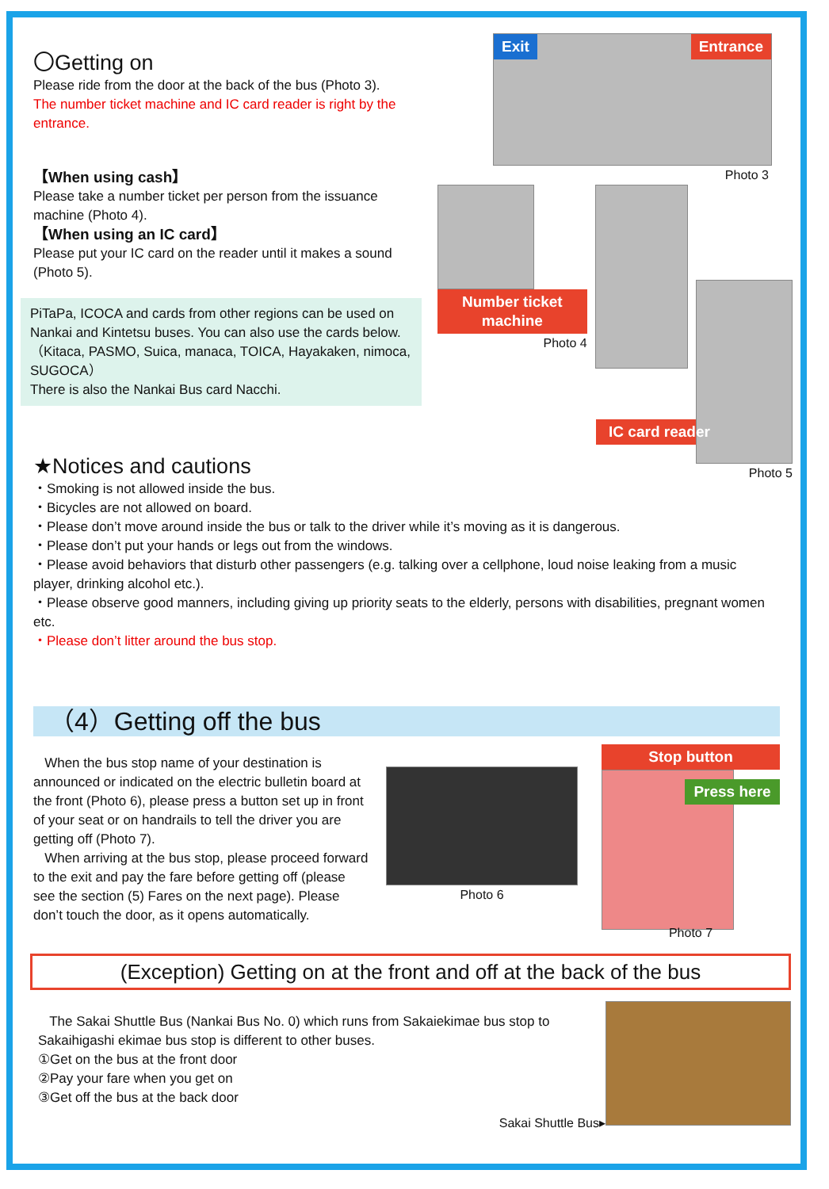〇Getting on
Please ride from the door at the back of the bus (Photo 3).
The number ticket machine and IC card reader is right by the entrance.
【When using cash】
Please take a number ticket per person from the issuance machine (Photo 4).
【When using an IC card】
Please put your IC card on the reader until it makes a sound (Photo 5).
PiTaPa, ICOCA and cards from other regions can be used on Nankai and Kintetsu buses. You can also use the cards below.
（Kitaca, PASMO, Suica, manaca, TOICA, Hayakaken, nimoca, SUGOCA）
There is also the Nankai Bus card Nacchi.
Exit Entrance
Photo 3
Number ticket machine
Photo 4
Photo 5
IC card reader
★Notices and cautions
・Smoking is not allowed inside the bus.
・Bicycles are not allowed on board.
・Please don’t move around inside the bus or talk to the driver while it’s moving as it is dangerous.
・Please don’t put your hands or legs out from the windows.
・Please avoid behaviors that disturb other passengers (e.g. talking over a cellphone, loud noise leaking from a music player, drinking alcohol etc.).
・Please observe good manners, including giving up priority seats to the elderly, persons with disabilities, pregnant women etc.
・Please don’t litter around the bus stop.
（4）Getting off the bus
When the bus stop name of your destination is announced or indicated on the electric bulletin board at the front (Photo 6), please press a button set up in front of your seat or on handrails to tell the driver you are getting off (Photo 7).
When arriving at the bus stop, please proceed forward to the exit and pay the fare before getting off (please see the section (5) Fares on the next page). Please don’t touch the door, as it opens automatically.
Photo 6
Stop button
Press here
Photo 7
(Exception) Getting on at the front and off at the back of the bus
The Sakai Shuttle Bus (Nankai Bus No. 0) which runs from Sakaiekimae bus stop to Sakaihigashi ekimae bus stop is different to other buses.
①Get on the bus at the front door
②Pay your fare when you get on
③Get off the bus at the back door
Sakai Shuttle Bus▸